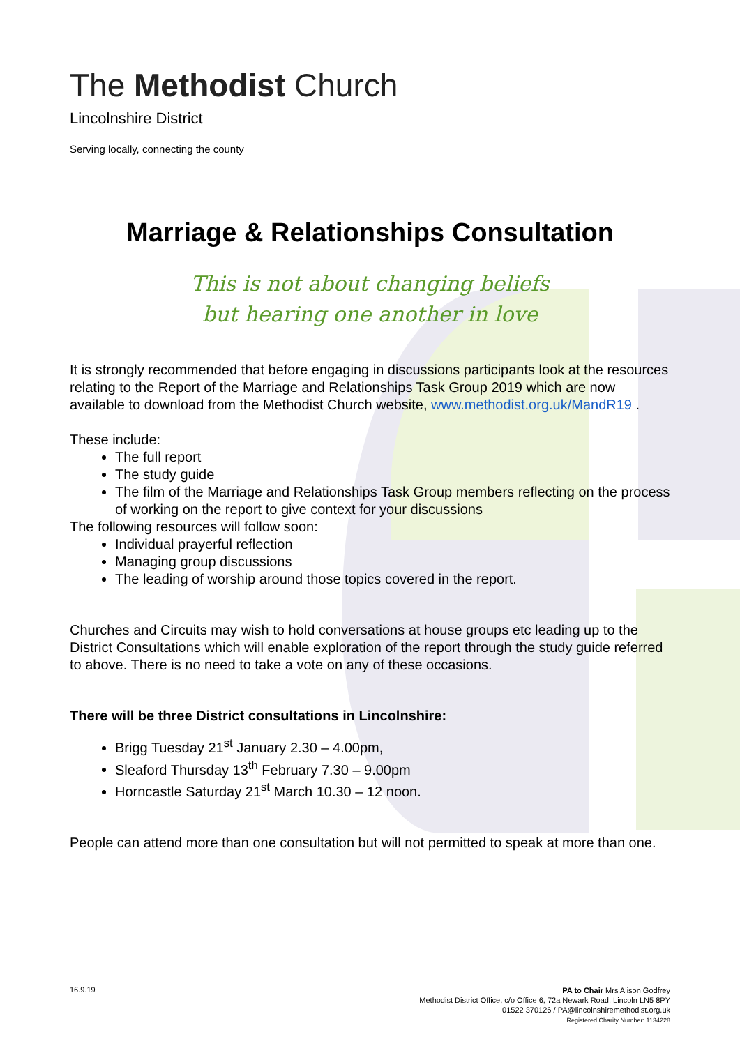The Methodist Church
Lincolnshire District
Serving locally, connecting the county
Marriage & Relationships Consultation
This is not about changing beliefs
but hearing one another in love
It is strongly recommended that before engaging in discussions participants look at the resources relating to the Report of the Marriage and Relationships Task Group 2019 which are now available to download from the Methodist Church website, www.methodist.org.uk/MandR19 .
These include:
The full report
The study guide
The film of the Marriage and Relationships Task Group members reflecting on the process of working on the report to give context for your discussions
The following resources will follow soon:
Individual prayerful reflection
Managing group discussions
The leading of worship around those topics covered in the report.
Churches and Circuits may wish to hold conversations at house groups etc leading up to the District Consultations which will enable exploration of the report through the study guide referred to above. There is no need to take a vote on any of these occasions.
There will be three District consultations in Lincolnshire:
Brigg Tuesday 21<sup>st</sup> January 2.30 – 4.00pm,
Sleaford Thursday 13<sup>th</sup> February 7.30 – 9.00pm
Horncastle Saturday 21<sup>st</sup> March 10.30 – 12 noon.
People can attend more than one consultation but will not permitted to speak at more than one.
16.9.19
PA to Chair Mrs Alison Godfrey
Methodist District Office, c/o Office 6, 72a Newark Road, Lincoln LN5 8PY
01522 370126 / PA@lincolnshiremethodist.org.uk
Registered Charity Number: 1134228